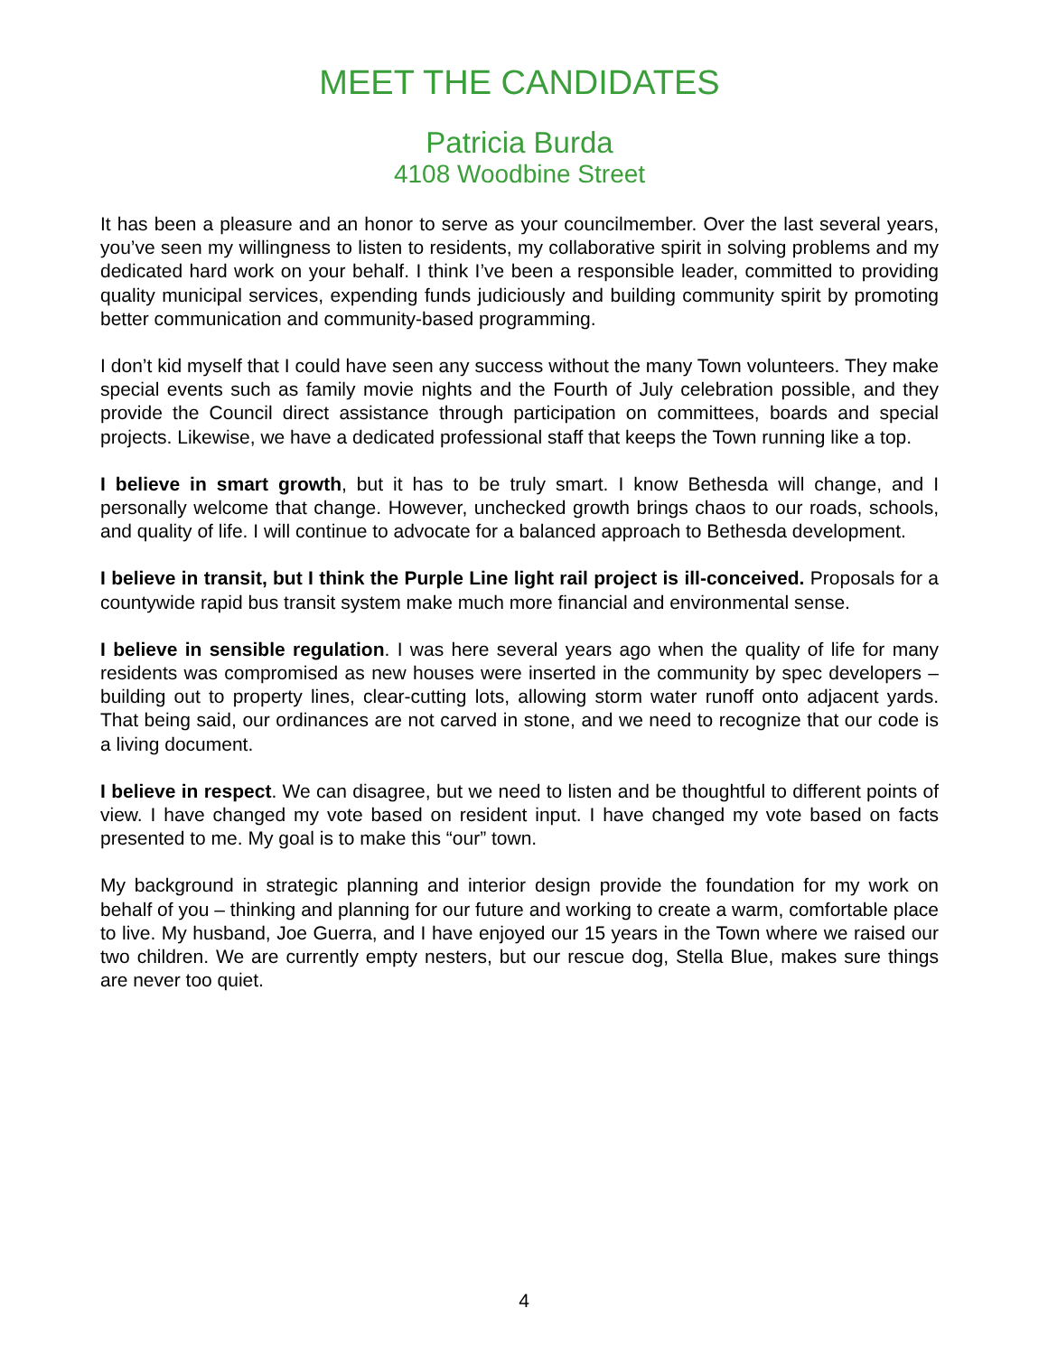MEET THE CANDIDATES
Patricia Burda
4108 Woodbine Street
It has been a pleasure and an honor to serve as your councilmember. Over the last several years, you’ve seen my willingness to listen to residents, my collaborative spirit in solving problems and my dedicated hard work on your behalf. I think I’ve been a responsible leader, committed to providing quality municipal services, expending funds judiciously and building community spirit by promoting better communication and community-based programming.
I don’t kid myself that I could have seen any success without the many Town volunteers. They make special events such as family movie nights and the Fourth of July celebration possible, and they provide the Council direct assistance through participation on committees, boards and special projects. Likewise, we have a dedicated professional staff that keeps the Town running like a top.
I believe in smart growth, but it has to be truly smart. I know Bethesda will change, and I personally welcome that change. However, unchecked growth brings chaos to our roads, schools, and quality of life. I will continue to advocate for a balanced approach to Bethesda development.
I believe in transit, but I think the Purple Line light rail project is ill-conceived. Proposals for a countywide rapid bus transit system make much more financial and environmental sense.
I believe in sensible regulation. I was here several years ago when the quality of life for many residents was compromised as new houses were inserted in the community by spec developers – building out to property lines, clear-cutting lots, allowing storm water runoff onto adjacent yards. That being said, our ordinances are not carved in stone, and we need to recognize that our code is a living document.
I believe in respect. We can disagree, but we need to listen and be thoughtful to different points of view. I have changed my vote based on resident input. I have changed my vote based on facts presented to me. My goal is to make this “our” town.
My background in strategic planning and interior design provide the foundation for my work on behalf of you – thinking and planning for our future and working to create a warm, comfortable place to live. My husband, Joe Guerra, and I have enjoyed our 15 years in the Town where we raised our two children. We are currently empty nesters, but our rescue dog, Stella Blue, makes sure things are never too quiet.
4